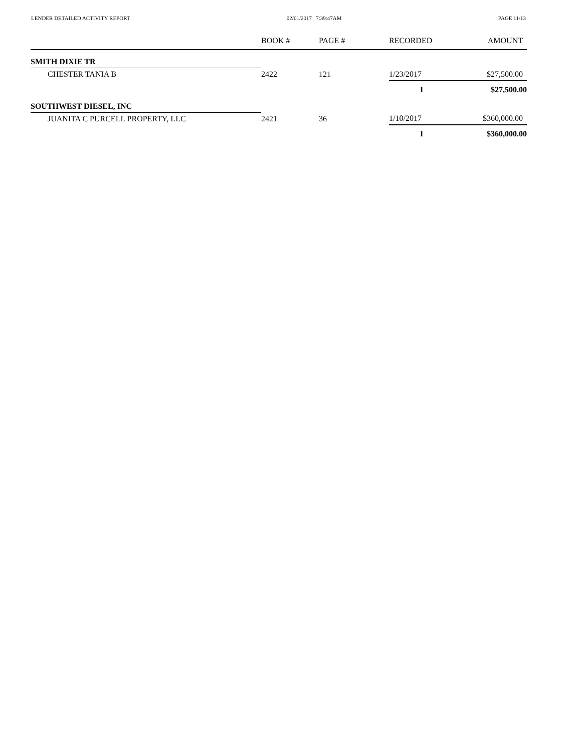LENDER DETAILED ACTIVITY REPORT 02/01/2017 7:39:47AM PAGE 11/13
| | BOOK # | PAGE # | RECORDED | AMOUNT |
| --- | --- | --- | --- | --- |
| SMITH DIXIE TR | | | | |
| CHESTER TANIA B | 2422 | 121 | 1/23/2017 | $27,500.00 |
| | | | 1 | $27,500.00 |
| SOUTHWEST DIESEL, INC | | | | |
| JUANITA C PURCELL PROPERTY, LLC | 2421 | 36 | 1/10/2017 | $360,000.00 |
| | | | 1 | $360,000.00 |